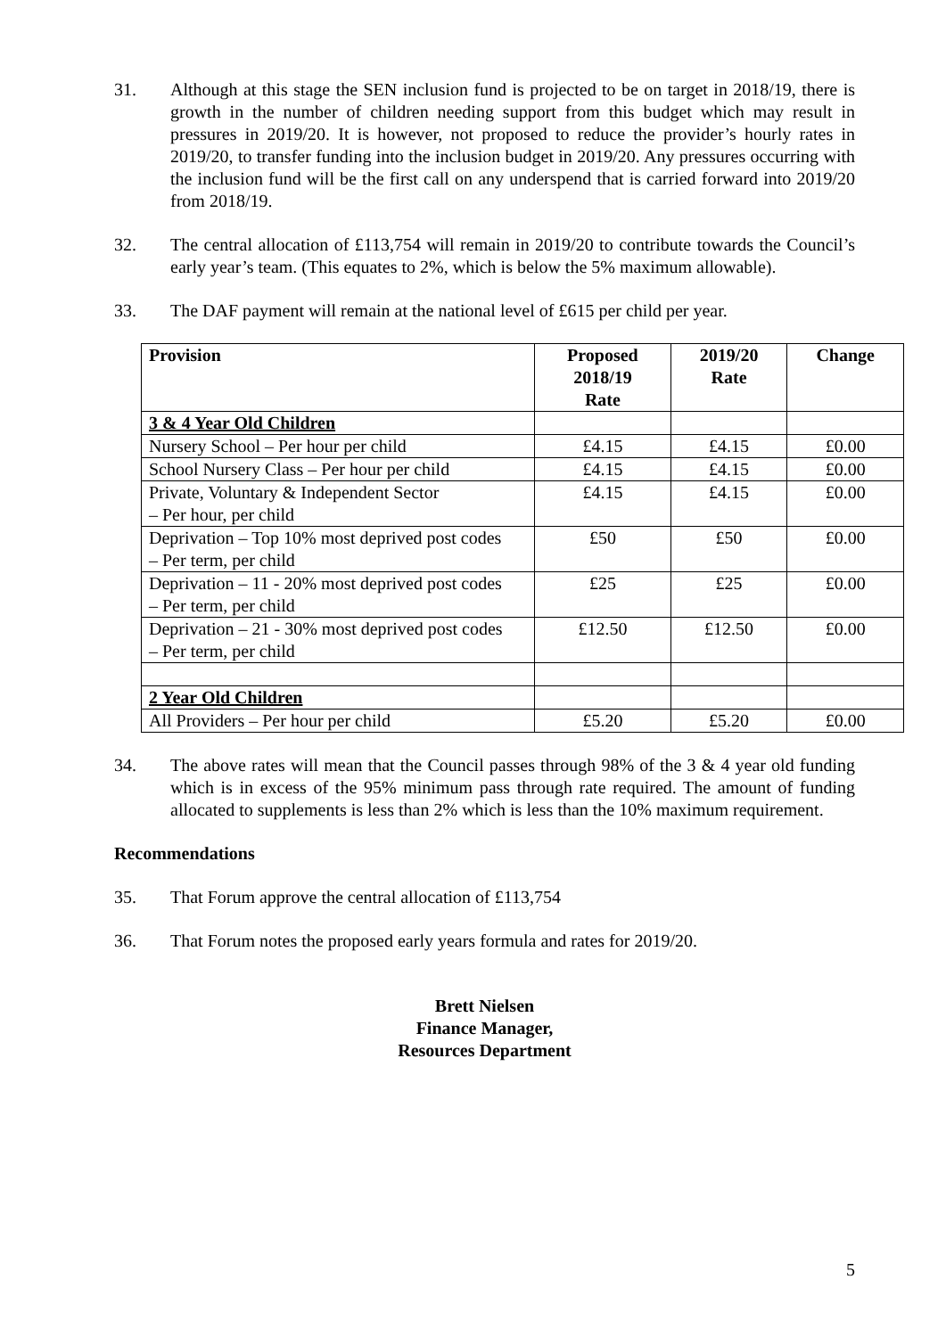31. Although at this stage the SEN inclusion fund is projected to be on target in 2018/19, there is growth in the number of children needing support from this budget which may result in pressures in 2019/20. It is however, not proposed to reduce the provider’s hourly rates in 2019/20, to transfer funding into the inclusion budget in 2019/20. Any pressures occurring with the inclusion fund will be the first call on any underspend that is carried forward into 2019/20 from 2018/19.
32. The central allocation of £113,754 will remain in 2019/20 to contribute towards the Council’s early year’s team. (This equates to 2%, which is below the 5% maximum allowable).
33. The DAF payment will remain at the national level of £615 per child per year.
| Provision | Proposed 2018/19 Rate | 2019/20 Rate | Change |
| --- | --- | --- | --- |
| 3 & 4 Year Old Children | | | |
| Nursery School – Per hour per child | £4.15 | £4.15 | £0.00 |
| School Nursery Class – Per hour per child | £4.15 | £4.15 | £0.00 |
| Private, Voluntary & Independent Sector – Per hour, per child | £4.15 | £4.15 | £0.00 |
| Deprivation – Top 10% most deprived post codes – Per term, per child | £50 | £50 | £0.00 |
| Deprivation – 11 - 20% most deprived post codes – Per term, per child | £25 | £25 | £0.00 |
| Deprivation – 21 - 30% most deprived post codes – Per term, per child | £12.50 | £12.50 | £0.00 |
| 2 Year Old Children | | | |
| All Providers – Per hour per child | £5.20 | £5.20 | £0.00 |
34. The above rates will mean that the Council passes through 98% of the 3 & 4 year old funding which is in excess of the 95% minimum pass through rate required. The amount of funding allocated to supplements is less than 2% which is less than the 10% maximum requirement.
Recommendations
35. That Forum approve the central allocation of £113,754
36. That Forum notes the proposed early years formula and rates for 2019/20.
Brett Nielsen
Finance Manager,
Resources Department
5